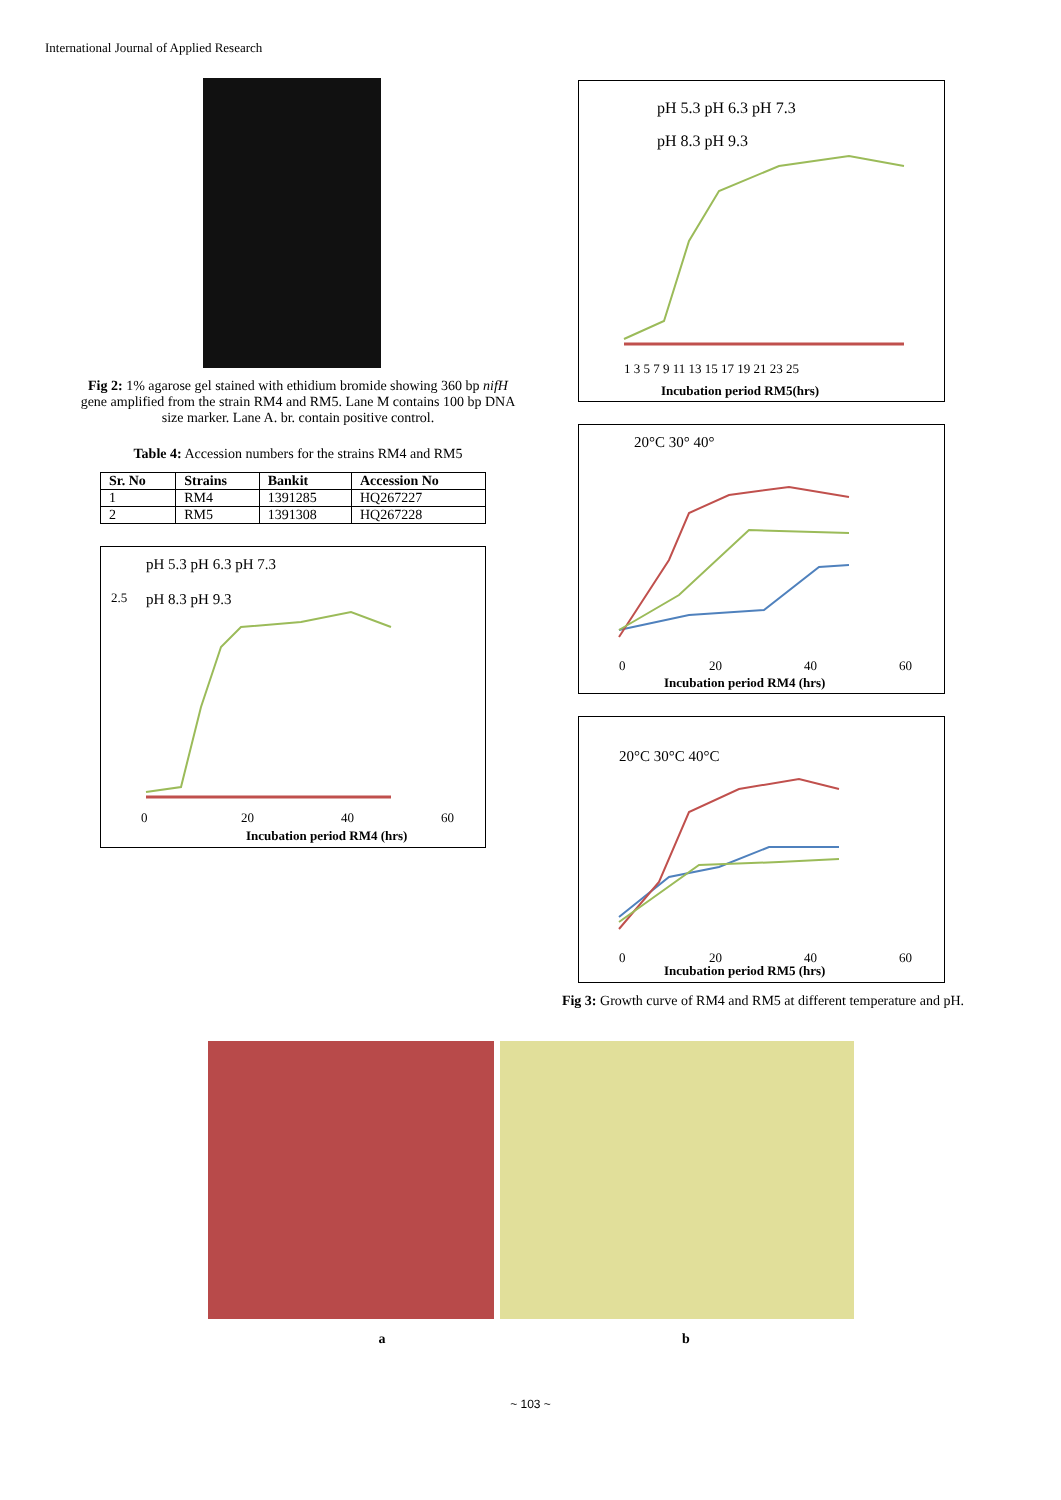International Journal of Applied Research
Fig 2: 1% agarose gel stained with ethidium bromide showing 360 bp nifH gene amplified from the strain RM4 and RM5. Lane M contains 100 bp DNA size marker. Lane A. br. contain positive control.
Table 4: Accession numbers for the strains RM4 and RM5
| Sr. No | Strains | Bankit | Accession No |
| --- | --- | --- | --- |
| 1 | RM4 | 1391285 | HQ267227 |
| 2 | RM5 | 1391308 | HQ267228 |
pH 5.3 pH 6.3 pH 7.3
pH 8.3 pH 9.3
2.5
0
20
40
60
Incubation period RM4 (hrs)
pH 5.3 pH 6.3 pH 7.3
pH 8.3 pH 9.3
1 3 5 7 9 11 13 15 17 19 21 23 25
Incubation period RM5(hrs)
20°C 30° 40°
0
20
40
60
Incubation period RM4 (hrs)
20°C 30°C 40°C
0
20
40
60
Incubation period RM5 (hrs)
Fig 3: Growth curve of RM4 and RM5 at different temperature and pH.
a b
~ 103 ~